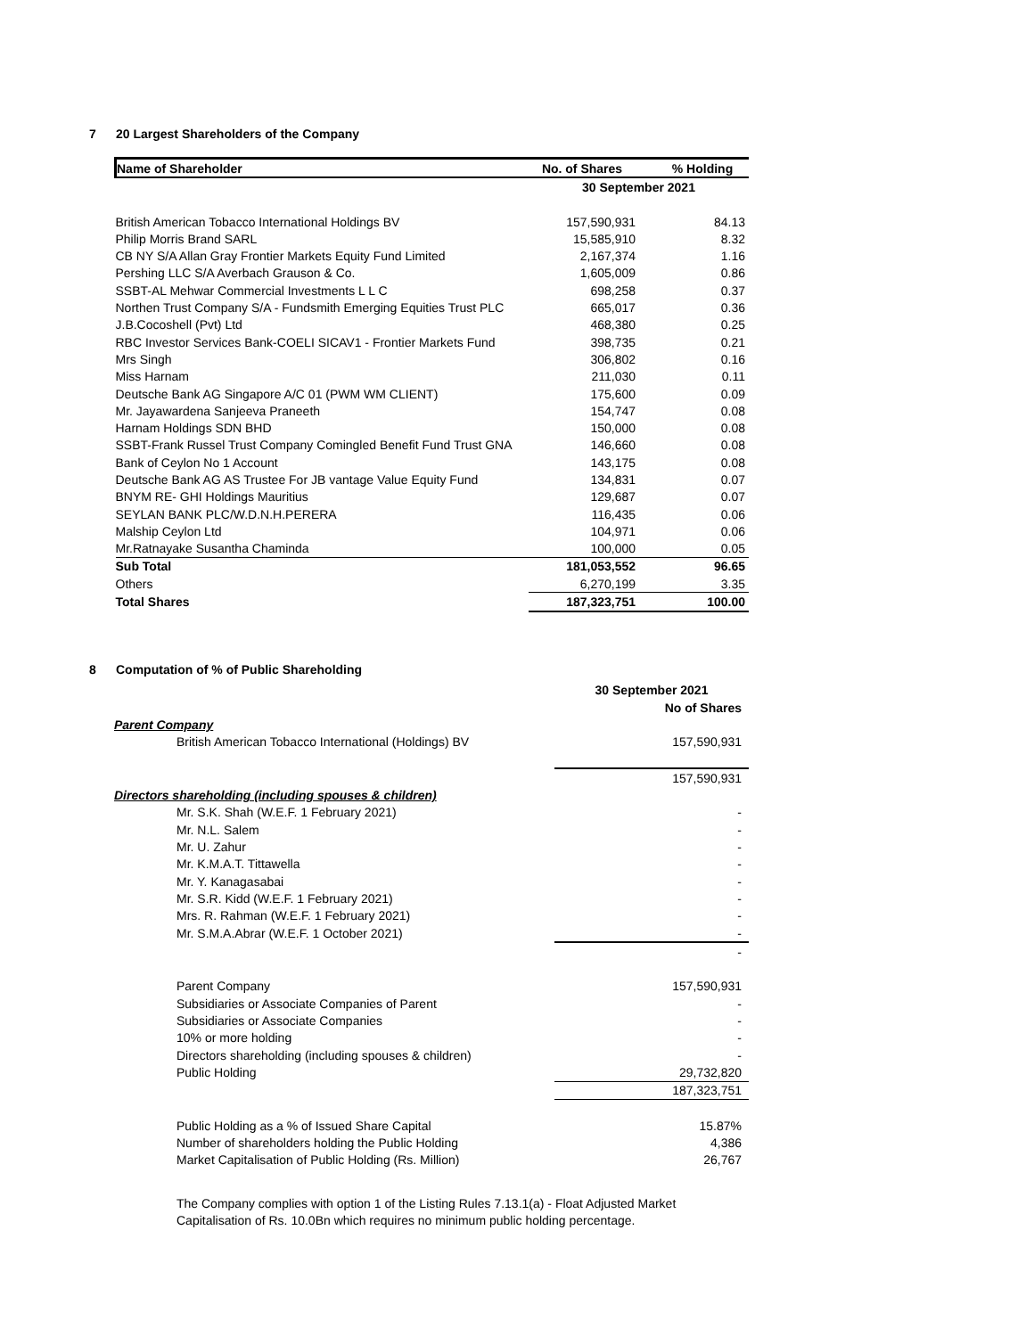7 20 Largest Shareholders of the Company
| Name of Shareholder | No. of Shares | % Holding |
| --- | --- | --- |
| | 30 September 2021 | |
| British American Tobacco International Holdings BV | 157,590,931 | 84.13 |
| Philip Morris Brand SARL | 15,585,910 | 8.32 |
| CB NY S/A Allan Gray Frontier Markets Equity Fund Limited | 2,167,374 | 1.16 |
| Pershing LLC S/A Averbach Grauson & Co. | 1,605,009 | 0.86 |
| SSBT-AL Mehwar Commercial Investments L L C | 698,258 | 0.37 |
| Northen Trust Company S/A - Fundsmith Emerging Equities Trust PLC | 665,017 | 0.36 |
| J.B.Cocoshell (Pvt) Ltd | 468,380 | 0.25 |
| RBC Investor Services Bank-COELI SICAV1 - Frontier Markets Fund | 398,735 | 0.21 |
| Mrs Singh | 306,802 | 0.16 |
| Miss Harnam | 211,030 | 0.11 |
| Deutsche Bank AG Singapore A/C 01 (PWM WM CLIENT) | 175,600 | 0.09 |
| Mr. Jayawardena Sanjeeva Praneeth | 154,747 | 0.08 |
| Harnam Holdings SDN BHD | 150,000 | 0.08 |
| SSBT-Frank Russel Trust Company Comingled Benefit Fund Trust GNA | 146,660 | 0.08 |
| Bank of Ceylon No 1 Account | 143,175 | 0.08 |
| Deutsche Bank AG AS Trustee For JB vantage Value Equity Fund | 134,831 | 0.07 |
| BNYM RE- GHI Holdings Mauritius | 129,687 | 0.07 |
| SEYLAN BANK PLC/W.D.N.H.PERERA | 116,435 | 0.06 |
| Malship Ceylon Ltd | 104,971 | 0.06 |
| Mr.Ratnayake Susantha Chaminda | 100,000 | 0.05 |
| Sub Total | 181,053,552 | 96.65 |
| Others | 6,270,199 | 3.35 |
| Total Shares | 187,323,751 | 100.00 |
8 Computation of % of Public Shareholding
| | 30 September 2021 |
| | No of Shares |
| Parent Company | |
| British American Tobacco International (Holdings) BV | 157,590,931 |
| | 157,590,931 |
| Directors shareholding (including spouses & children) | |
| Mr. S.K. Shah (W.E.F. 1 February 2021) | - |
| Mr. N.L. Salem | - |
| Mr. U. Zahur | - |
| Mr. K.M.A.T. Tittawella | - |
| Mr. Y. Kanagasabai | - |
| Mr. S.R. Kidd (W.E.F. 1 February 2021) | - |
| Mrs. R. Rahman (W.E.F. 1 February 2021) | - |
| Mr. S.M.A.Abrar (W.E.F. 1 October 2021) | - |
| | - |
| Parent Company | 157,590,931 |
| Subsidiaries or Associate Companies of Parent | - |
| Subsidiaries or Associate Companies | - |
| 10% or more holding | - |
| Directors shareholding (including spouses & children) | - |
| Public Holding | 29,732,820 |
| | 187,323,751 |
| Public Holding as a % of Issued Share Capital | 15.87% |
| Number of shareholders holding the Public Holding | 4,386 |
| Market Capitalisation of Public Holding (Rs. Million) | 26,767 |
The Company complies with option 1 of the Listing Rules 7.13.1(a) - Float Adjusted Market
Capitalisation of Rs. 10.0Bn which requires no minimum public holding percentage.